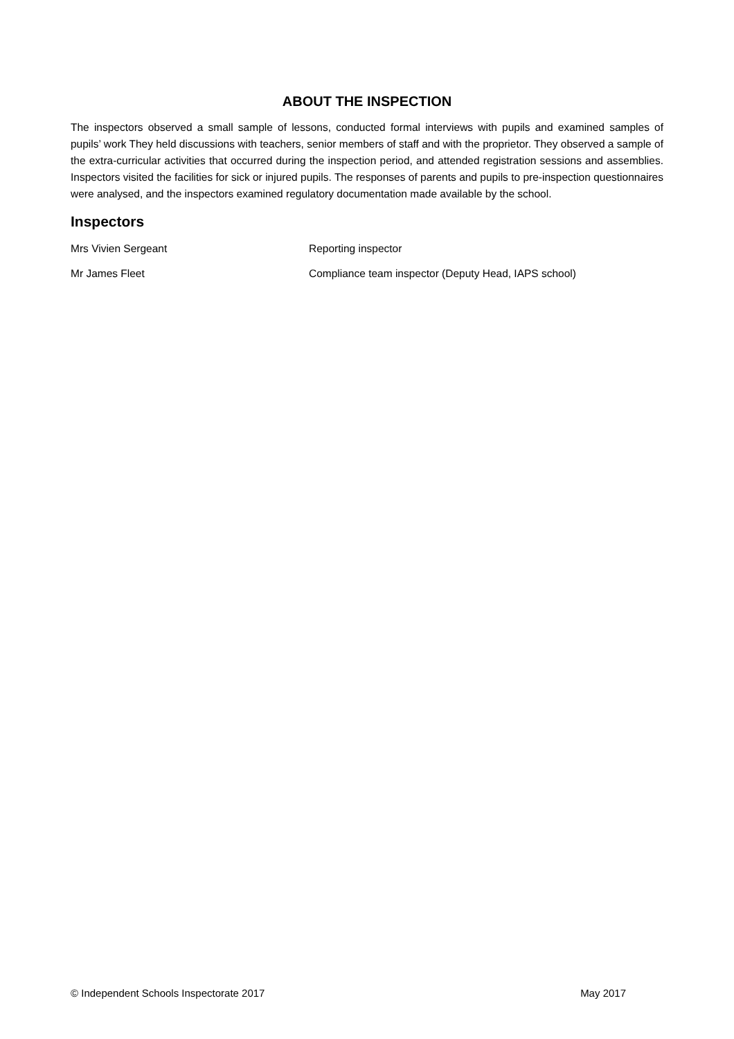ABOUT THE INSPECTION
The inspectors observed a small sample of lessons, conducted formal interviews with pupils and examined samples of pupils’ work They held discussions with teachers, senior members of staff and with the proprietor. They observed a sample of the extra-curricular activities that occurred during the inspection period, and attended registration sessions and assemblies. Inspectors visited the facilities for sick or injured pupils. The responses of parents and pupils to pre-inspection questionnaires were analysed, and the inspectors examined regulatory documentation made available by the school.
Inspectors
Mrs Vivien Sergeant Reporting inspector
Mr James Fleet Compliance team inspector (Deputy Head, IAPS school)
© Independent Schools Inspectorate 2017 May 2017